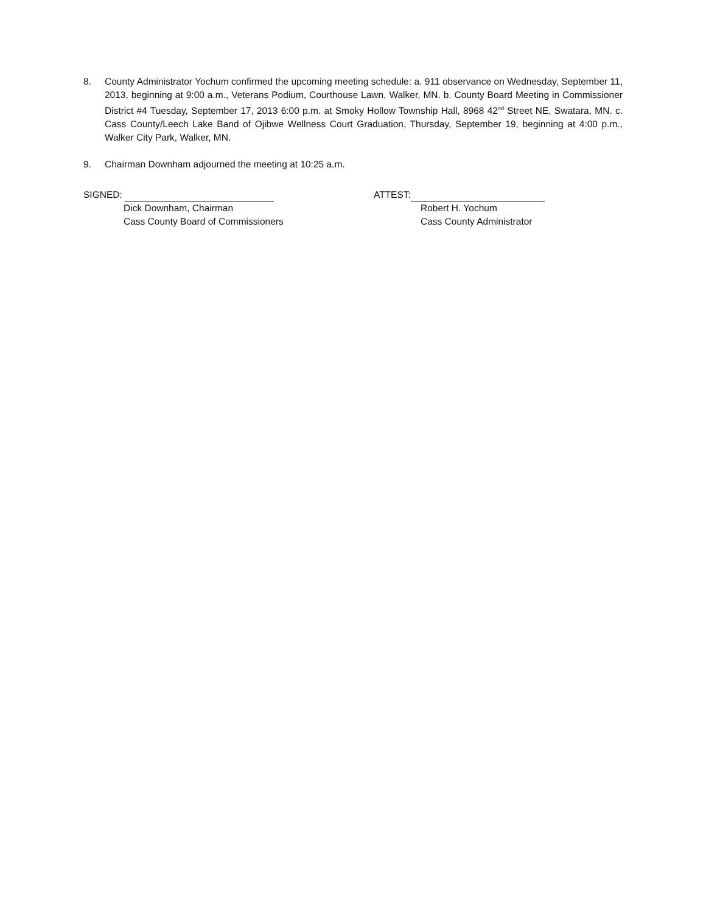8. County Administrator Yochum confirmed the upcoming meeting schedule: a. 911 observance on Wednesday, September 11, 2013, beginning at 9:00 a.m., Veterans Podium, Courthouse Lawn, Walker, MN. b. County Board Meeting in Commissioner District #4 Tuesday, September 17, 2013 6:00 p.m. at Smoky Hollow Township Hall, 8968 42<sup>nd</sup> Street NE, Swatara, MN. c. Cass County/Leech Lake Band of Ojibwe Wellness Court Graduation, Thursday, September 19, beginning at 4:00 p.m., Walker City Park, Walker, MN.
9. Chairman Downham adjourned the meeting at 10:25 a.m.
SIGNED:
Dick Downham, Chairman
Cass County Board of Commissioners
ATTEST:
Robert H. Yochum
Cass County Administrator